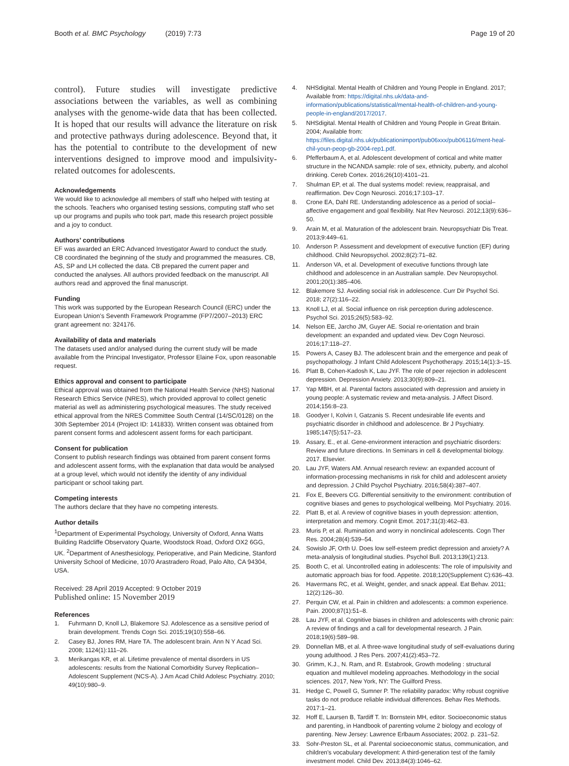Booth et al. BMC Psychology (2019) 7:73
Page 19 of 20
control). Future studies will investigate predictive associations between the variables, as well as combining analyses with the genome-wide data that has been collected. It is hoped that our results will advance the literature on risk and protective pathways during adolescence. Beyond that, it has the potential to contribute to the development of new interventions designed to improve mood and impulsivity-related outcomes for adolescents.
Acknowledgements
We would like to acknowledge all members of staff who helped with testing at the schools. Teachers who organised testing sessions, computing staff who set up our programs and pupils who took part, made this research project possible and a joy to conduct.
Authors’ contributions
EF was awarded an ERC Advanced Investigator Award to conduct the study. CB coordinated the beginning of the study and programmed the measures. CB, AS, SP and LH collected the data. CB prepared the current paper and conducted the analyses. All authors provided feedback on the manuscript. All authors read and approved the final manuscript.
Funding
This work was supported by the European Research Council (ERC) under the European Union’s Seventh Framework Programme (FP7/2007–2013) ERC grant agreement no: 324176.
Availability of data and materials
The datasets used and/or analysed during the current study will be made available from the Principal Investigator, Professor Elaine Fox, upon reasonable request.
Ethics approval and consent to participate
Ethical approval was obtained from the National Health Service (NHS) National Research Ethics Service (NRES), which provided approval to collect genetic material as well as administering psychological measures. The study received ethical approval from the NRES Committee South Central (14/SC/0128) on the 30th September 2014 (Project ID: 141833). Written consent was obtained from parent consent forms and adolescent assent forms for each participant.
Consent for publication
Consent to publish research findings was obtained from parent consent forms and adolescent assent forms, with the explanation that data would be analysed at a group level, which would not identify the identity of any individual participant or school taking part.
Competing interests
The authors declare that they have no competing interests.
Author details
<sup>1</sup> Department of Experimental Psychology, University of Oxford, Anna Watts Building Radcliffe Observatory Quarte, Woodstock Road, Oxford OX2 6GG, UK. <sup>2</sup>Department of Anesthesiology, Perioperative, and Pain Medicine, Stanford University School of Medicine, 1070 Arastradero Road, Palo Alto, CA 94304, USA.
Received: 28 April 2019 Accepted: 9 October 2019
Published online: 15 November 2019
References
1. Fuhrmann D, Knoll LJ, Blakemore SJ. Adolescence as a sensitive period of brain development. Trends Cogn Sci. 2015;19(10):558–66.
2. Casey BJ, Jones RM, Hare TA. The adolescent brain. Ann N Y Acad Sci. 2008; 1124(1):111–26.
3. Merikangas KR, et al. Lifetime prevalence of mental disorders in US adolescents: results from the National Comorbidity Survey Replication–Adolescent Supplement (NCS-A). J Am Acad Child Adolesc Psychiatry. 2010; 49(10):980–9.
4. NHSdigital. Mental Health of Children and Young People in England. 2017; Available from: https://digital.nhs.uk/data-and-information/publications/statistical/mental-health-of-children-and-young-people-in-england/2017/2017.
5. NHSdigital. Mental Health of Children and Young People in Great Britain. 2004; Available from: https://files.digital.nhs.uk/publicationimport/pub06xxx/pub06116/ment-heal-chil-youn-peop-gb-2004-rep1.pdf.
6. Pfefferbaum A, et al. Adolescent development of cortical and white matter structure in the NCANDA sample: role of sex, ethnicity, puberty, and alcohol drinking. Cereb Cortex. 2016;26(10):4101–21.
7. Shulman EP, et al. The dual systems model: review, reappraisal, and reaffirmation. Dev Cogn Neurosci. 2016;17:103–17.
8. Crone EA, Dahl RE. Understanding adolescence as a period of social–affective engagement and goal flexibility. Nat Rev Neurosci. 2012;13(9):636–50.
9. Arain M, et al. Maturation of the adolescent brain. Neuropsychiatr Dis Treat. 2013;9:449–61.
10. Anderson P. Assessment and development of executive function (EF) during childhood. Child Neuropsychol. 2002;8(2):71–82.
11. Anderson VA, et al. Development of executive functions through late childhood and adolescence in an Australian sample. Dev Neuropsychol. 2001;20(1):385–406.
12. Blakemore SJ. Avoiding social risk in adolescence. Curr Dir Psychol Sci. 2018; 27(2):116–22.
13. Knoll LJ, et al. Social influence on risk perception during adolescence. Psychol Sci. 2015;26(5):583–92.
14. Nelson EE, Jarcho JM, Guyer AE. Social re-orientation and brain development: an expanded and updated view. Dev Cogn Neurosci. 2016;17:118–27.
15. Powers A, Casey BJ. The adolescent brain and the emergence and peak of psychopathology. J Infant Child Adolescent Psychotherapy. 2015;14(1):3–15.
16. Platt B, Cohen-Kadosh K, Lau JYF. The role of peer rejection in adolescent depression. Depression Anxiety. 2013;30(9):809–21.
17. Yap MBH, et al. Parental factors associated with depression and anxiety in young people: A systematic review and meta-analysis. J Affect Disord. 2014;156:8–23.
18. Goodyer I, Kolvin I, Gatzanis S. Recent undesirable life events and psychiatric disorder in childhood and adolescence. Br J Psychiatry. 1985;147(5):517–23.
19. Assary, E., et al. Gene-environment interaction and psychiatric disorders: Review and future directions. In Seminars in cell & developmental biology. 2017. Elsevier.
20. Lau JYF, Waters AM. Annual research review: an expanded account of information-processing mechanisms in risk for child and adolescent anxiety and depression. J Child Psychol Psychiatry. 2016;58(4):387–407.
21. Fox E, Beevers CG. Differential sensitivity to the environment: contribution of cognitive biases and genes to psychological wellbeing. Mol Psychiatry. 2016.
22. Platt B, et al. A review of cognitive biases in youth depression: attention, interpretation and memory. Cognit Emot. 2017;31(3):462–83.
23. Muris P, et al. Rumination and worry in nonclinical adolescents. Cogn Ther Res. 2004;28(4):539–54.
24. Sowislo JF, Orth U. Does low self-esteem predict depression and anxiety? A meta-analysis of longitudinal studies. Psychol Bull. 2013;139(1):213.
25. Booth C, et al. Uncontrolled eating in adolescents: The role of impulsivity and automatic approach bias for food. Appetite. 2018;120(Supplement C):636–43.
26. Havermans RC, et al. Weight, gender, and snack appeal. Eat Behav. 2011; 12(2):126–30.
27. Perquin CW, et al. Pain in children and adolescents: a common experience. Pain. 2000;87(1):51–8.
28. Lau JYF, et al. Cognitive biases in children and adolescents with chronic pain: A review of findings and a call for developmental research. J Pain. 2018;19(6):589–98.
29. Donnellan MB, et al. A three-wave longitudinal study of self-evaluations during young adulthood. J Res Pers. 2007;41(2):453–72.
30. Grimm, K.J., N. Ram, and R. Estabrook, Growth modeling : structural equation and multilevel modeling approaches. Methodology in the social sciences. 2017, New York, NY: The Guilford Press.
31. Hedge C, Powell G, Sumner P. The reliability paradox: Why robust cognitive tasks do not produce reliable individual differences. Behav Res Methods. 2017:1–21.
32. Hoff E, Laursen B, Tardiff T. In: Bornstein MH, editor. Socioeconomic status and parenting, in Handbook of parenting volume 2 biology and ecology of parenting. New Jersey: Lawrence Erlbaum Associates; 2002. p. 231–52.
33. Sohr-Preston SL, et al. Parental socioeconomic status, communication, and children's vocabulary development: A third-generation test of the family investment model. Child Dev. 2013;84(3):1046–62.